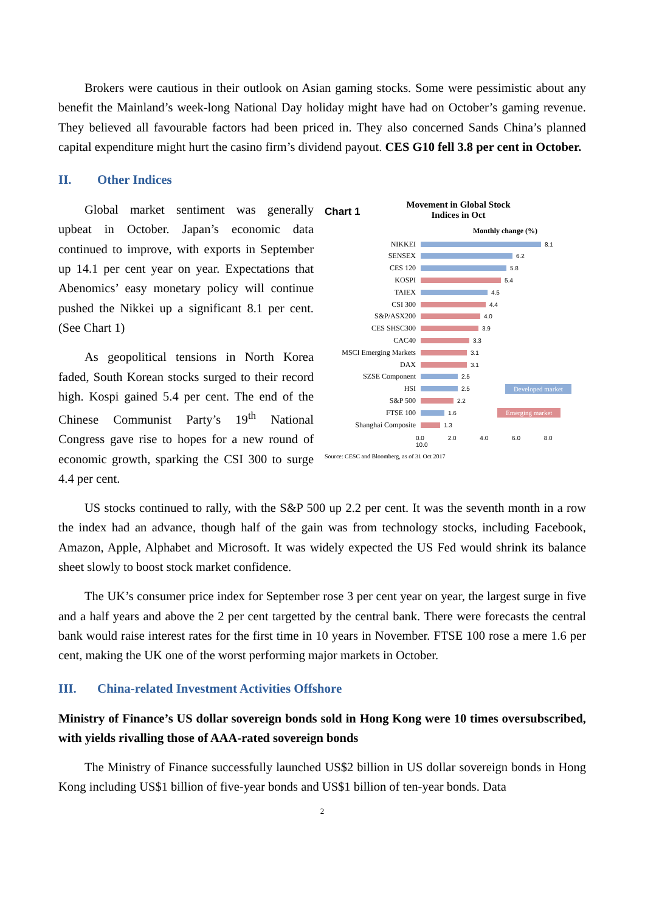Brokers were cautious in their outlook on Asian gaming stocks. Some were pessimistic about any benefit the Mainland’s week-long National Day holiday might have had on October’s gaming revenue. They believed all favourable factors had been priced in. They also concerned Sands China’s planned capital expenditure might hurt the casino firm’s dividend payout. CES G10 fell 3.8 per cent in October.
II. Other Indices
Global market sentiment was generally upbeat in October. Japan’s economic data continued to improve, with exports in September up 14.1 per cent year on year. Expectations that Abenomics’ easy monetary policy will continue pushed the Nikkei up a significant 8.1 per cent. (See Chart 1)
As geopolitical tensions in North Korea faded, South Korean stocks surged to their record high. Kospi gained 5.4 per cent. The end of the Chinese Communist Party’s 19<sup>th</sup> National Congress gave rise to hopes for a new round of economic growth, sparking the CSI 300 to surge 4.4 per cent.
Chart 1
Movement in Global Stock
Indices in Oct
Monthly change (%)
NIKKEI
8.1
SENSEX
6.2
CES 120
5.8
KOSPI
5.4
TAIEX
4.5
CSI 300
4.4
S&P/ASX200
4.0
CES SHSC300
3.9
CAC40
3.3
MSCI Emerging Markets
3.1
DAX
3.1
SZSE Component
2.5
HSI
2.5 Developed market
S&P 500
2.2
FTSE 100
1.6 Emerging market
Shanghai Composite
1.3
0.0 2.0 4.0 6.0 8.0 10.0
Source: CESC and Bloomberg, as of 31 Oct 2017
US stocks continued to rally, with the S&P 500 up 2.2 per cent. It was the seventh month in a row the index had an advance, though half of the gain was from technology stocks, including Facebook, Amazon, Apple, Alphabet and Microsoft. It was widely expected the US Fed would shrink its balance sheet slowly to boost stock market confidence.
The UK’s consumer price index for September rose 3 per cent year on year, the largest surge in five and a half years and above the 2 per cent targetted by the central bank. There were forecasts the central bank would raise interest rates for the first time in 10 years in November. FTSE 100 rose a mere 1.6 per cent, making the UK one of the worst performing major markets in October.
III. China-related Investment Activities Offshore
Ministry of Finance’s US dollar sovereign bonds sold in Hong Kong were 10 times oversubscribed, with yields rivalling those of AAA-rated sovereign bonds
The Ministry of Finance successfully launched US$2 billion in US dollar sovereign bonds in Hong Kong including US$1 billion of five-year bonds and US$1 billion of ten-year bonds. Data
2